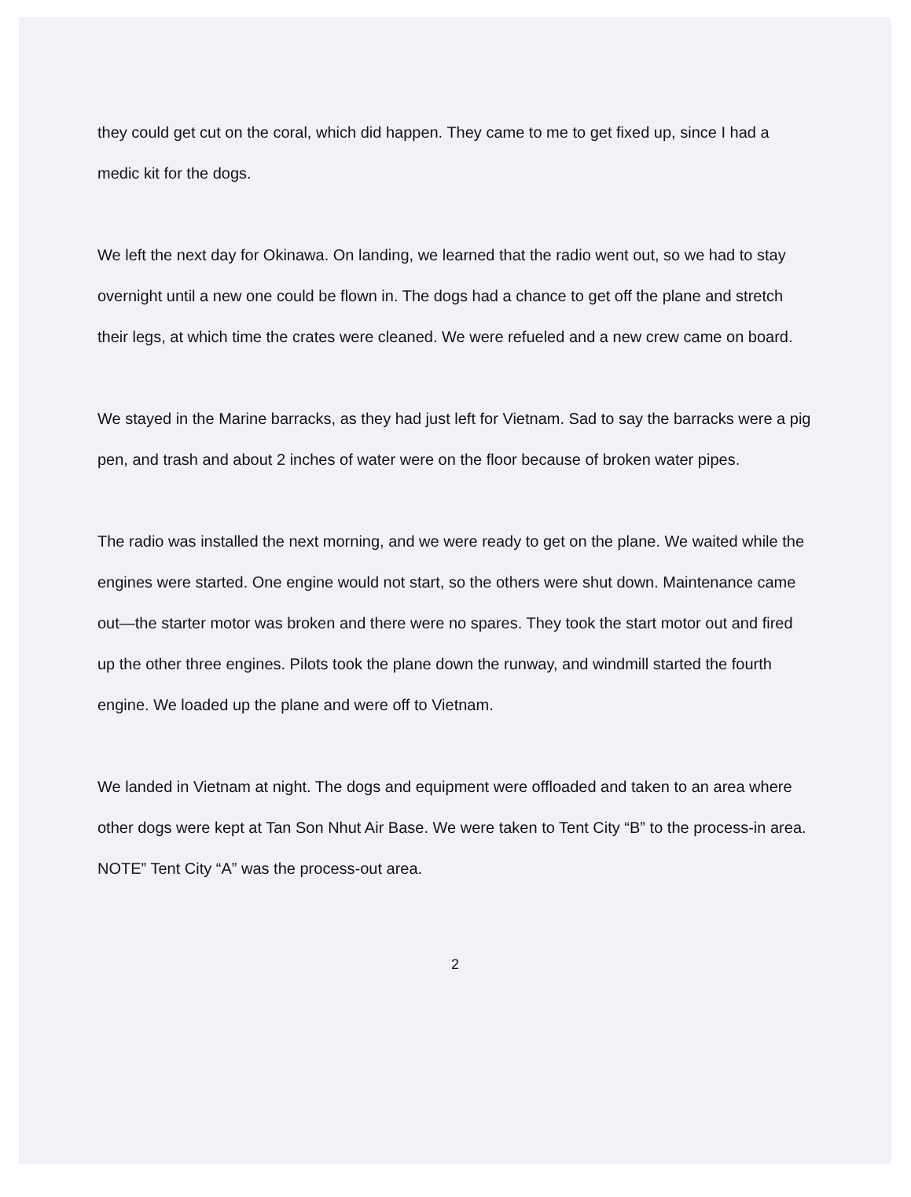they could get cut on the coral, which did happen. They came to me to get fixed up, since I had a medic kit for the dogs.
We left the next day for Okinawa. On landing, we learned that the radio went out, so we had to stay overnight until a new one could be flown in. The dogs had a chance to get off the plane and stretch their legs, at which time the crates were cleaned. We were refueled and a new crew came on board.
We stayed in the Marine barracks, as they had just left for Vietnam. Sad to say the barracks were a pig pen, and trash and about 2 inches of water were on the floor because of broken water pipes.
The radio was installed the next morning, and we were ready to get on the plane. We waited while the engines were started. One engine would not start, so the others were shut down. Maintenance came out—the starter motor was broken and there were no spares. They took the start motor out and fired up the other three engines. Pilots took the plane down the runway, and windmill started the fourth engine. We loaded up the plane and were off to Vietnam.
We landed in Vietnam at night. The dogs and equipment were offloaded and taken to an area where other dogs were kept at Tan Son Nhut Air Base. We were taken to Tent City “B” to the process-in area. NOTE” Tent City “A” was the process-out area.
2